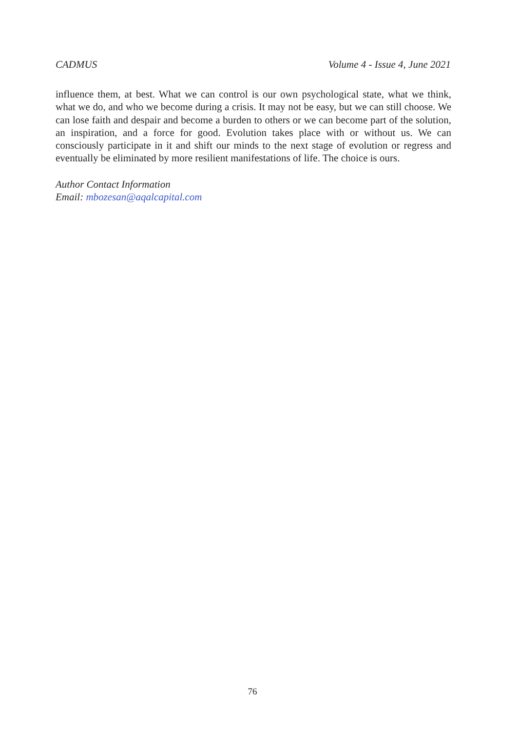CADMUS Volume 4 - Issue 4, June 2021
influence them, at best. What we can control is our own psychological state, what we think, what we do, and who we become during a crisis. It may not be easy, but we can still choose. We can lose faith and despair and become a burden to others or we can become part of the solution, an inspiration, and a force for good. Evolution takes place with or without us. We can consciously participate in it and shift our minds to the next stage of evolution or regress and eventually be eliminated by more resilient manifestations of life. The choice is ours.
Author Contact Information
Email: mbozesan@aqalcapital.com
76